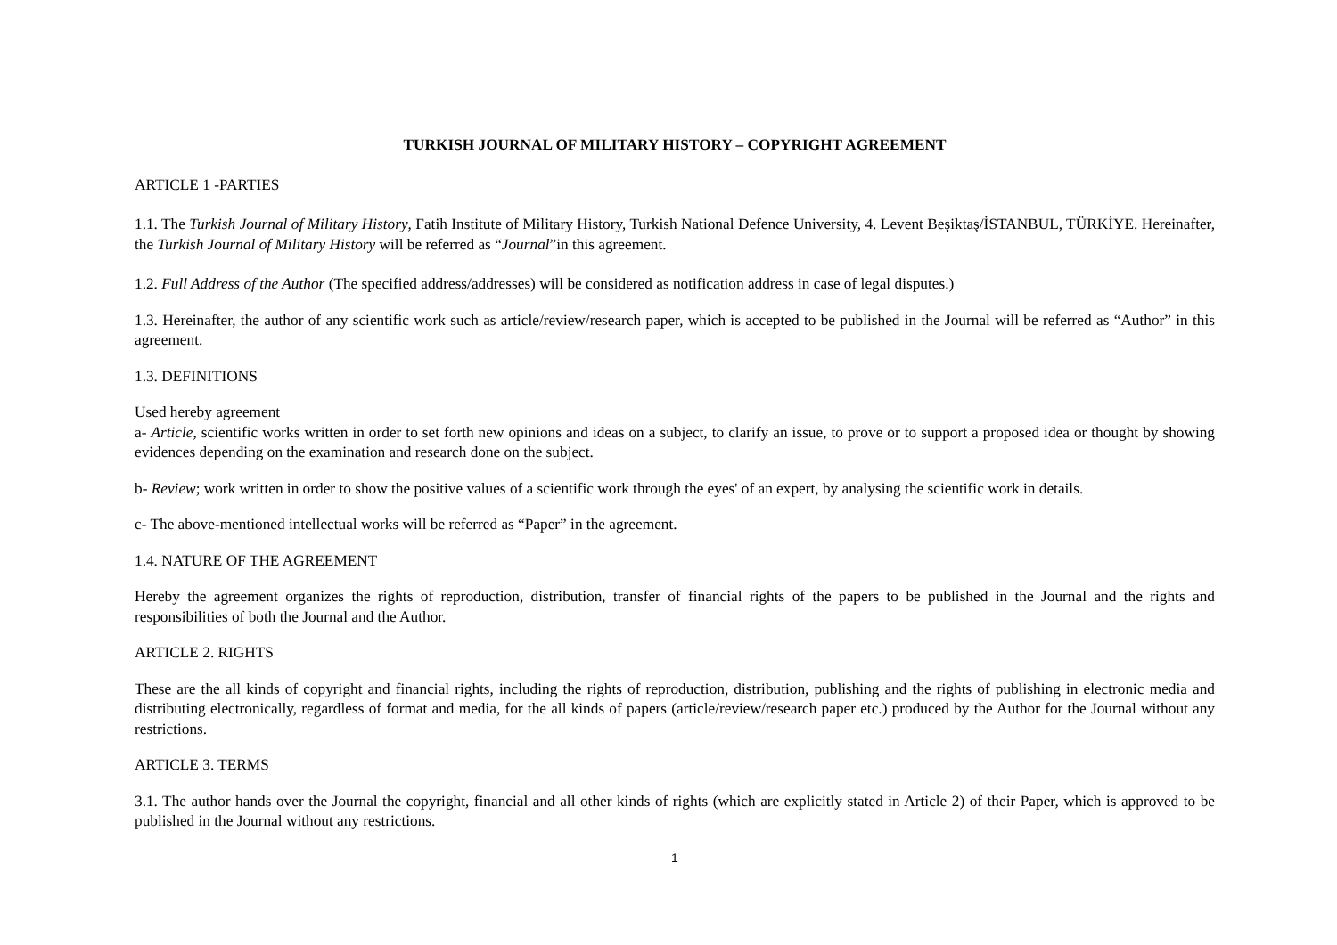TURKISH JOURNAL OF MILITARY HISTORY – COPYRIGHT AGREEMENT
ARTICLE 1 -PARTIES
1.1. The Turkish Journal of Military History, Fatih Institute of Military History, Turkish National Defence University, 4. Levent Beşiktaş/İSTANBUL, TÜRKİYE. Hereinafter, the Turkish Journal of Military History will be referred as “Journal”in this agreement.
1.2. Full Address of the Author (The specified address/addresses) will be considered as notification address in case of legal disputes.)
1.3. Hereinafter, the author of any scientific work such as article/review/research paper, which is accepted to be published in the Journal will be referred as “Author” in this agreement.
1.3. DEFINITIONS
Used hereby agreement
a- Article, scientific works written in order to set forth new opinions and ideas on a subject, to clarify an issue, to prove or to support a proposed idea or thought by showing evidences depending on the examination and research done on the subject.
b- Review; work written in order to show the positive values of a scientific work through the eyes' of an expert, by analysing the scientific work in details.
c- The above-mentioned intellectual works will be referred as “Paper” in the agreement.
1.4. NATURE OF THE AGREEMENT
Hereby the agreement organizes the rights of reproduction, distribution, transfer of financial rights of the papers to be published in the Journal and the rights and responsibilities of both the Journal and the Author.
ARTICLE 2. RIGHTS
These are the all kinds of copyright and financial rights, including the rights of reproduction, distribution, publishing and the rights of publishing in electronic media and distributing electronically, regardless of format and media, for the all kinds of papers (article/review/research paper etc.) produced by the Author for the Journal without any restrictions.
ARTICLE 3. TERMS
3.1. The author hands over the Journal the copyright, financial and all other kinds of rights (which are explicitly stated in Article 2) of their Paper, which is approved to be published in the Journal without any restrictions.
1